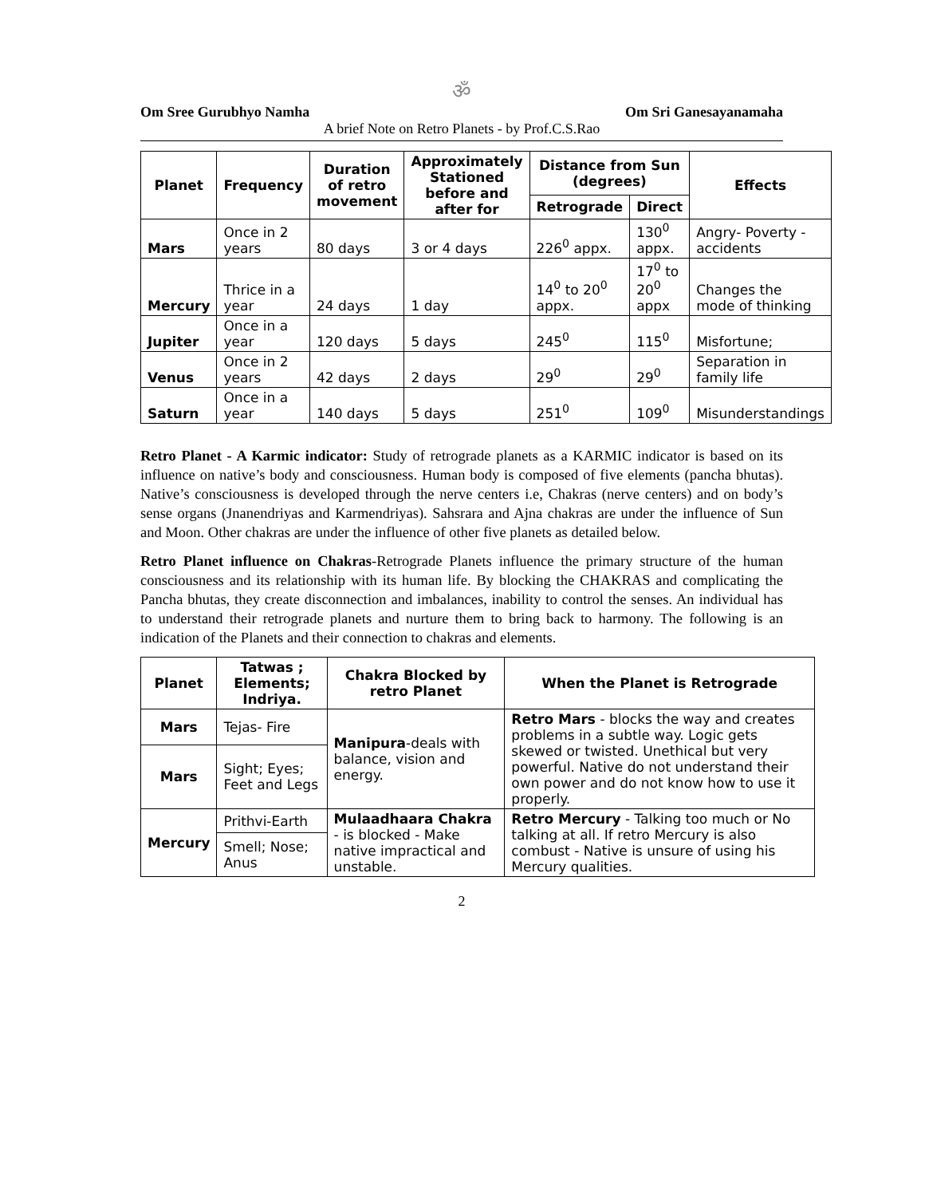ॐ
Om Sree Gurubhyo Namha Om Sri Ganesayanamaha
A brief Note on Retro Planets - by Prof.C.S.Rao
| Planet | Frequency | Duration of retro movement | Approximately Stationed before and after for | Distance from Sun (degrees) | | Effects |
| --- | --- | --- | --- | --- | --- | --- |
| | | | | Retrograde | Direct | |
| Mars | Once in 2 years | 80 days | 3 or 4 days | 226<sup>0</sup> appx. | 130<sup>0</sup> appx. | Angry- Poverty - accidents |
| Mercury | Thrice in a year | 24 days | 1 day | 14<sup>0</sup> to 20<sup>0</sup> appx. | 17<sup>0</sup> to 20<sup>0</sup> appx | Changes the mode of thinking |
| Jupiter | Once in a year | 120 days | 5 days | 245<sup>0</sup> | 115<sup>0</sup> | Misfortune; |
| Venus | Once in 2 years | 42 days | 2 days | 29<sup>0</sup> | 29<sup>0</sup> | Separation in family life |
| Saturn | Once in a year | 140 days | 5 days | 251<sup>0</sup> | 109<sup>0</sup> | Misunderstandings |
Retro Planet - A Karmic indicator: Study of retrograde planets as a KARMIC indicator is based on its influence on native’s body and consciousness. Human body is composed of five elements (pancha bhutas). Native’s consciousness is developed through the nerve centers i.e, Chakras (nerve centers) and on body’s sense organs (Jnanendriyas and Karmendriyas). Sahsrara and Ajna chakras are under the influence of Sun and Moon. Other chakras are under the influence of other five planets as detailed below.
Retro Planet influence on Chakras-Retrograde Planets influence the primary structure of the human consciousness and its relationship with its human life. By blocking the CHAKRAS and complicating the Pancha bhutas, they create disconnection and imbalances, inability to control the senses. An individual has to understand their retrograde planets and nurture them to bring back to harmony. The following is an indication of the Planets and their connection to chakras and elements.
| Planet | Tatwas ; Elements; Indriya. | Chakra Blocked by retro Planet | When the Planet is Retrograde |
| --- | --- | --- | --- |
| Mars | Tejas- Fire | Manipura -deals with balance, vision and energy. | Retro Mars - blocks the way and creates problems in a subtle way. Logic gets skewed or twisted. Unethical but very powerful. Native do not understand their own power and do not know how to use it properly. |
| Mars | Sight; Eyes; Feet and Legs | | |
| Mercury | Prithvi-Earth | Mulaadhaara Chakra - is blocked - Make native impractical and unstable. | Retro Mercury - Talking too much or No talking at all. If retro Mercury is also combust - Native is unsure of using his Mercury qualities. |
| | Smell; Nose; Anus | | |
2